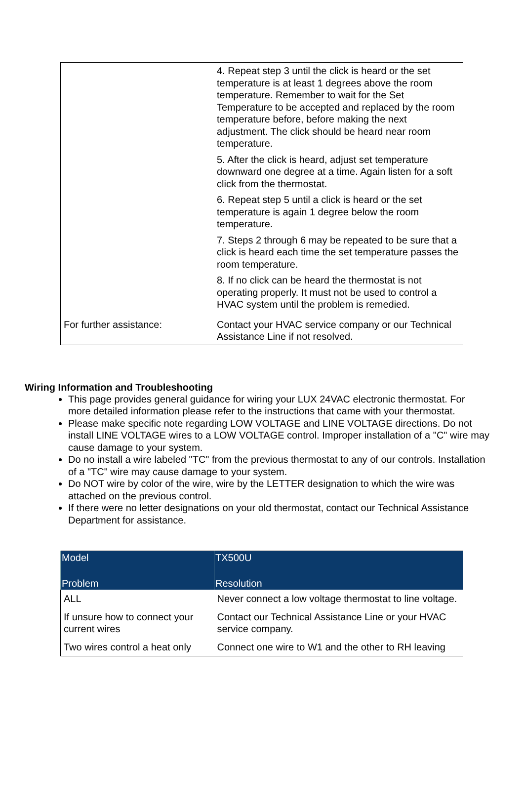| | 4. Repeat step 3 until the click is heard or the set temperature is at least 1 degrees above the room temperature. Remember to wait for the Set Temperature to be accepted and replaced by the room temperature before, before making the next adjustment. The click should be heard near room temperature. 5. After the click is heard, adjust set temperature downward one degree at a time. Again listen for a soft click from the thermostat. 6. Repeat step 5 until a click is heard or the set temperature is again 1 degree below the room temperature. 7. Steps 2 through 6 may be repeated to be sure that a click is heard each time the set temperature passes the room temperature. 8. If no click can be heard the thermostat is not operating properly. It must not be used to control a HVAC system until the problem is remedied. |
| For further assistance: | Contact your HVAC service company or our Technical Assistance Line if not resolved. |
Wiring Information and Troubleshooting
This page provides general guidance for wiring your LUX 24VAC electronic thermostat. For more detailed information please refer to the instructions that came with your thermostat.
Please make specific note regarding LOW VOLTAGE and LINE VOLTAGE directions. Do not install LINE VOLTAGE wires to a LOW VOLTAGE control. Improper installation of a "C" wire may cause damage to your system.
Do no install a wire labeled "TC" from the previous thermostat to any of our controls. Installation of a "TC" wire may cause damage to your system.
Do NOT wire by color of the wire, wire by the LETTER designation to which the wire was attached on the previous control.
If there were no letter designations on your old thermostat, contact our Technical Assistance Department for assistance.
| Model | TX500U |
| --- | --- |
| Problem | Resolution |
| ALL | Never connect a low voltage thermostat to line voltage. |
| If unsure how to connect your current wires | Contact our Technical Assistance Line or your HVAC service company. |
| Two wires control a heat only | Connect one wire to W1 and the other to RH leaving |